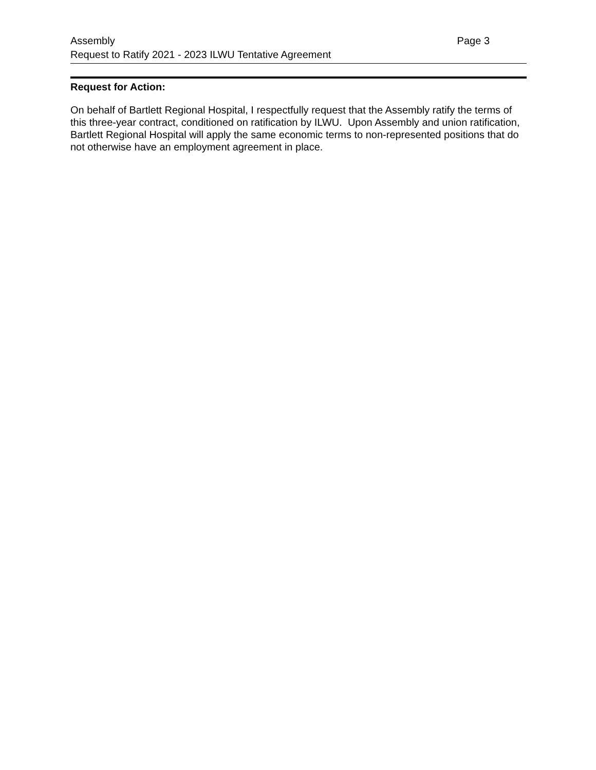Assembly Page 3
Request to Ratify 2021 - 2023 ILWU Tentative Agreement
Request for Action:
On behalf of Bartlett Regional Hospital, I respectfully request that the Assembly ratify the terms of this three-year contract, conditioned on ratification by ILWU. Upon Assembly and union ratification, Bartlett Regional Hospital will apply the same economic terms to non-represented positions that do not otherwise have an employment agreement in place.